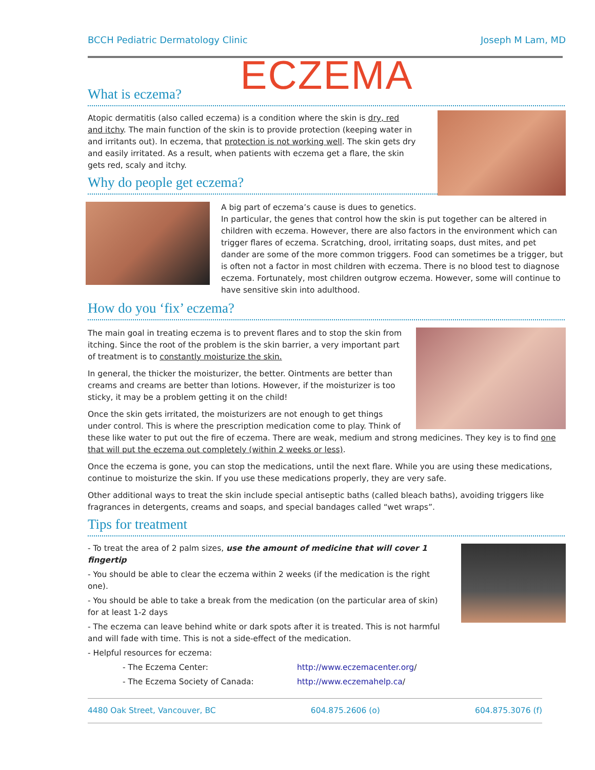BCCH Pediatric Dermatology Clinic Joseph M Lam, MD
ECZEMA
What is eczema?
Atopic dermatitis (also called eczema) is a condition where the skin is dry, red and itchy. The main function of the skin is to provide protection (keeping water in and irritants out). In eczema, that protection is not working well. The skin gets dry and easily irritated. As a result, when patients with eczema get a flare, the skin gets red, scaly and itchy.
Why do people get eczema?
A big part of eczema’s cause is dues to genetics.
In particular, the genes that control how the skin is put together can be altered in children with eczema. However, there are also factors in the environment which can trigger flares of eczema. Scratching, drool, irritating soaps, dust mites, and pet dander are some of the more common triggers. Food can sometimes be a trigger, but is often not a factor in most children with eczema. There is no blood test to diagnose eczema. Fortunately, most children outgrow eczema. However, some will continue to have sensitive skin into adulthood.
How do you ‘fix’ eczema?
The main goal in treating eczema is to prevent flares and to stop the skin from itching. Since the root of the problem is the skin barrier, a very important part of treatment is to constantly moisturize the skin.
In general, the thicker the moisturizer, the better. Ointments are better than creams and creams are better than lotions. However, if the moisturizer is too sticky, it may be a problem getting it on the child!
Once the skin gets irritated, the moisturizers are not enough to get things under control. This is where the prescription medication come to play. Think of these like water to put out the fire of eczema. There are weak, medium and strong medicines. They key is to find one that will put the eczema out completely (within 2 weeks or less).
Once the eczema is gone, you can stop the medications, until the next flare. While you are using these medications, continue to moisturize the skin. If you use these medications properly, they are very safe.
Other additional ways to treat the skin include special antiseptic baths (called bleach baths), avoiding triggers like fragrances in detergents, creams and soaps, and special bandages called “wet wraps”.
Tips for treatment
- To treat the area of 2 palm sizes, use the amount of medicine that will cover 1 fingertip
- You should be able to clear the eczema within 2 weeks (if the medication is the right one).
- You should be able to take a break from the medication (on the particular area of skin) for at least 1-2 days
- The eczema can leave behind white or dark spots after it is treated. This is not harmful and will fade with time. This is not a side-effect of the medication.
- Helpful resources for eczema:
- The Eczema Center: http://www.eczemacenter.org/
- The Eczema Society of Canada: http://www.eczemahelp.ca/
4480 Oak Street, Vancouver, BC 604.875.2606 (o) 604.875.3076 (f)